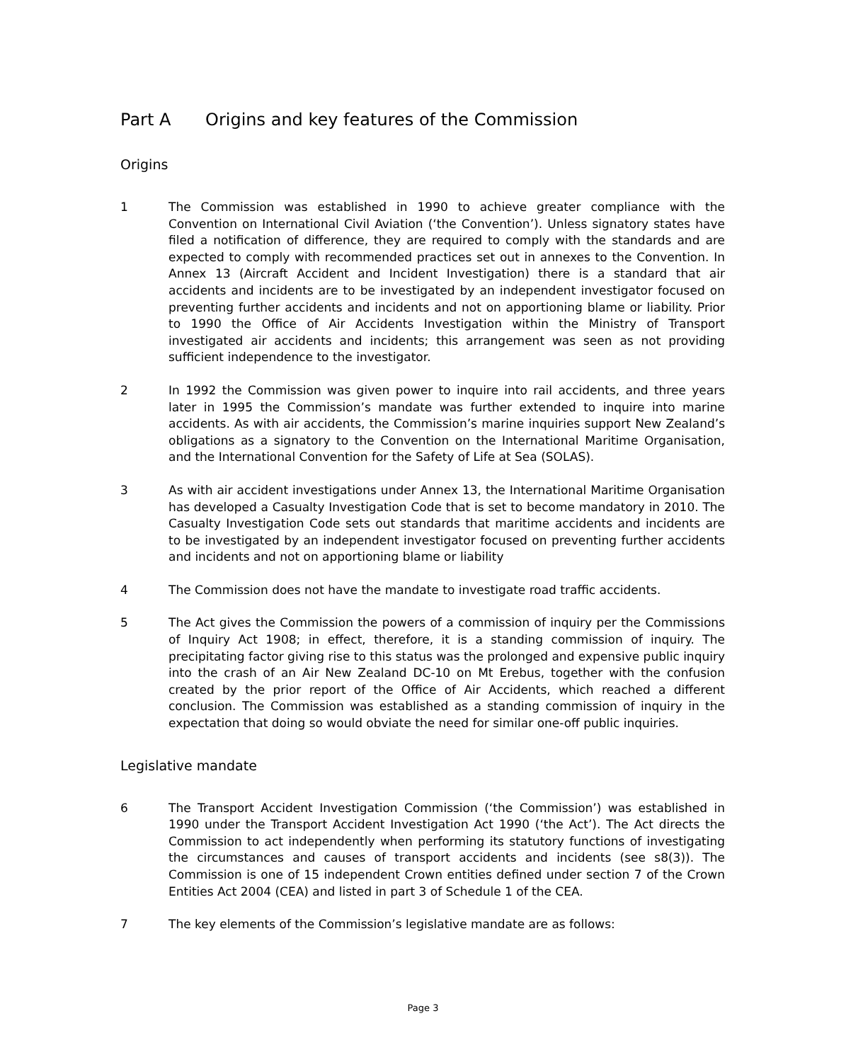Part A Origins and key features of the Commission
Origins
1 The Commission was established in 1990 to achieve greater compliance with the Convention on International Civil Aviation (‘the Convention’). Unless signatory states have filed a notification of difference, they are required to comply with the standards and are expected to comply with recommended practices set out in annexes to the Convention. In Annex 13 (Aircraft Accident and Incident Investigation) there is a standard that air accidents and incidents are to be investigated by an independent investigator focused on preventing further accidents and incidents and not on apportioning blame or liability. Prior to 1990 the Office of Air Accidents Investigation within the Ministry of Transport investigated air accidents and incidents; this arrangement was seen as not providing sufficient independence to the investigator.
2 In 1992 the Commission was given power to inquire into rail accidents, and three years later in 1995 the Commission’s mandate was further extended to inquire into marine accidents. As with air accidents, the Commission’s marine inquiries support New Zealand’s obligations as a signatory to the Convention on the International Maritime Organisation, and the International Convention for the Safety of Life at Sea (SOLAS).
3 As with air accident investigations under Annex 13, the International Maritime Organisation has developed a Casualty Investigation Code that is set to become mandatory in 2010. The Casualty Investigation Code sets out standards that maritime accidents and incidents are to be investigated by an independent investigator focused on preventing further accidents and incidents and not on apportioning blame or liability
4 The Commission does not have the mandate to investigate road traffic accidents.
5 The Act gives the Commission the powers of a commission of inquiry per the Commissions of Inquiry Act 1908; in effect, therefore, it is a standing commission of inquiry. The precipitating factor giving rise to this status was the prolonged and expensive public inquiry into the crash of an Air New Zealand DC-10 on Mt Erebus, together with the confusion created by the prior report of the Office of Air Accidents, which reached a different conclusion. The Commission was established as a standing commission of inquiry in the expectation that doing so would obviate the need for similar one-off public inquiries.
Legislative mandate
6 The Transport Accident Investigation Commission (‘the Commission’) was established in 1990 under the Transport Accident Investigation Act 1990 (‘the Act’). The Act directs the Commission to act independently when performing its statutory functions of investigating the circumstances and causes of transport accidents and incidents (see s8(3)). The Commission is one of 15 independent Crown entities defined under section 7 of the Crown Entities Act 2004 (CEA) and listed in part 3 of Schedule 1 of the CEA.
7 The key elements of the Commission’s legislative mandate are as follows:
Page 3